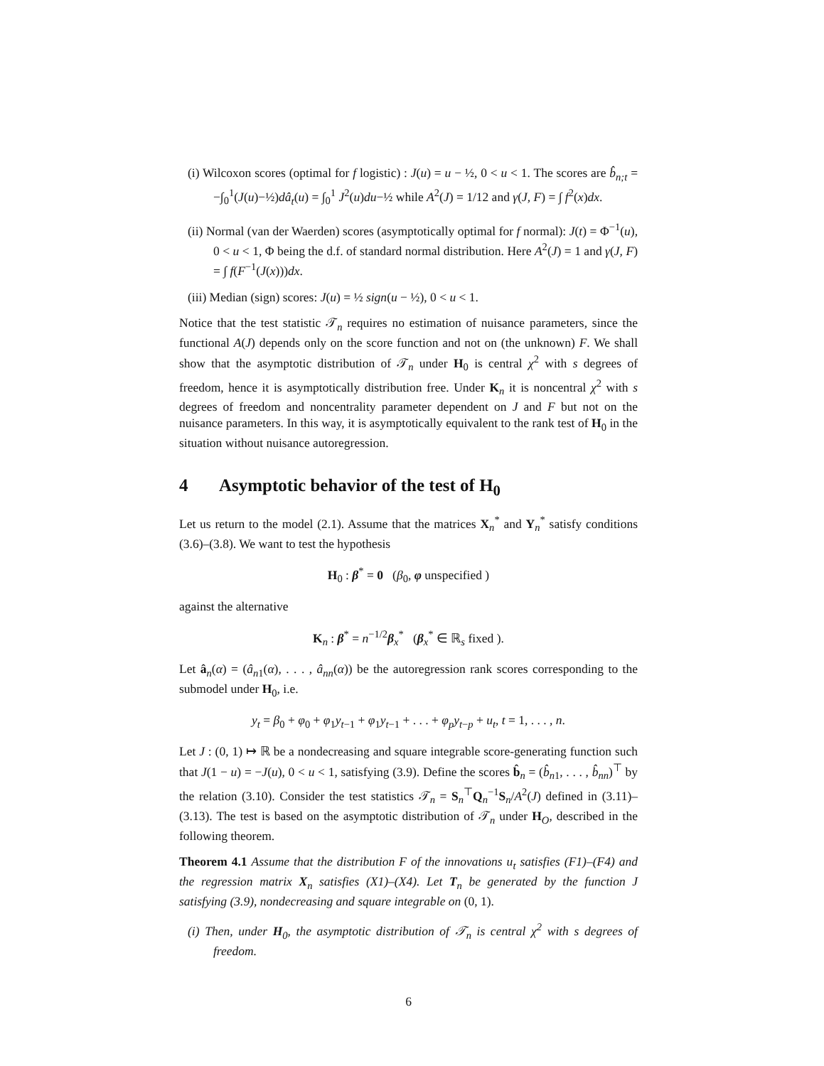(i) Wilcoxon scores (optimal for f logistic) : J(u) = u − ½, 0 < u < 1. The scores are b̂<sub>n;t</sub> = −∫<sub>0</sub><sup>1</sup>(J(u)−½)dâ<sub>t</sub>(u) = ∫<sub>0</sub><sup>1</sup> J<sup>2</sup>(u)du−½ while A<sup>2</sup>(J) = 1/12 and γ(J, F) = ∫ f<sup>2</sup>(x)dx.
(ii) Normal (van der Waerden) scores (asymptotically optimal for f normal): J(t) = Φ<sup>−1</sup>(u), 0 < u < 1, Φ being the d.f. of standard normal distribution. Here A<sup>2</sup>(J) = 1 and γ(J, F) = ∫ f(F<sup>−1</sup>(J(x)))dx.
(iii) Median (sign) scores: J(u) = ½ sign(u − ½), 0 < u < 1.
Notice that the test statistic 𝒯<sub>n</sub> requires no estimation of nuisance parameters, since the functional A(J) depends only on the score function and not on (the unknown) F. We shall show that the asymptotic distribution of 𝒯<sub>n</sub> under H<sub>0</sub> is central χ<sup>2</sup> with s degrees of freedom, hence it is asymptotically distribution free. Under K<sub>n</sub> it is noncentral χ<sup>2</sup> with s degrees of freedom and noncentrality parameter dependent on J and F but not on the nuisance parameters. In this way, it is asymptotically equivalent to the rank test of H<sub>0</sub> in the situation without nuisance autoregression.
4 Asymptotic behavior of the test of H<sub>0</sub>
Let us return to the model (2.1). Assume that the matrices X<sub>n</sub><sup>*</sup> and Y<sub>n</sub><sup>*</sup> satisfy conditions (3.6)–(3.8). We want to test the hypothesis
H<sub>0</sub> : β<sup>*</sup> = 0 (β<sub>0</sub>, φ unspecified )
against the alternative
K<sub>n</sub> : β<sup>*</sup> = n<sup>−1/2</sup>β<sub>x</sub><sup>*</sup> (β<sub>x</sub><sup>*</sup> ∈ ℝ<sub>s</sub> fixed ).
Let â<sub>n</sub>(α) = (â<sub>n1</sub>(α), . . . , â<sub>nn</sub>(α)) be the autoregression rank scores corresponding to the submodel under H<sub>0</sub>, i.e.
y<sub>t</sub> = β<sub>0</sub> + φ<sub>0</sub> + φ<sub>1</sub>y<sub>t−1</sub> + φ<sub>1</sub>y<sub>t−1</sub> + . . . + φ<sub>p</sub>y<sub>t−p</sub> + u<sub>t</sub>, t = 1, . . . , n.
Let J : (0, 1) ↦ ℝ be a nondecreasing and square integrable score-generating function such that J(1 − u) = −J(u), 0 < u < 1, satisfying (3.9). Define the scores b̂<sub>n</sub> = (b̂<sub>n1</sub>, . . . , b̂<sub>nn</sub>)<sup>⊤</sup> by the relation (3.10). Consider the test statistics 𝒯<sub>n</sub> = S<sub>n</sub><sup>⊤</sup>Q<sub>n</sub><sup>−1</sup>S<sub>n</sub>/A<sup>2</sup>(J) defined in (3.11)–(3.13). The test is based on the asymptotic distribution of 𝒯<sub>n</sub> under H<sub>O</sub>, described in the following theorem.
Theorem 4.1 Assume that the distribution F of the innovations u<sub>t</sub> satisfies (F1)–(F4) and the regression matrix X<sub>n</sub> satisfies (X1)–(X4). Let T<sub>n</sub> be generated by the function J satisfying (3.9), nondecreasing and square integrable on (0, 1).
(i) Then, under H<sub>0</sub>, the asymptotic distribution of 𝒯<sub>n</sub> is central χ<sup>2</sup> with s degrees of freedom.
6